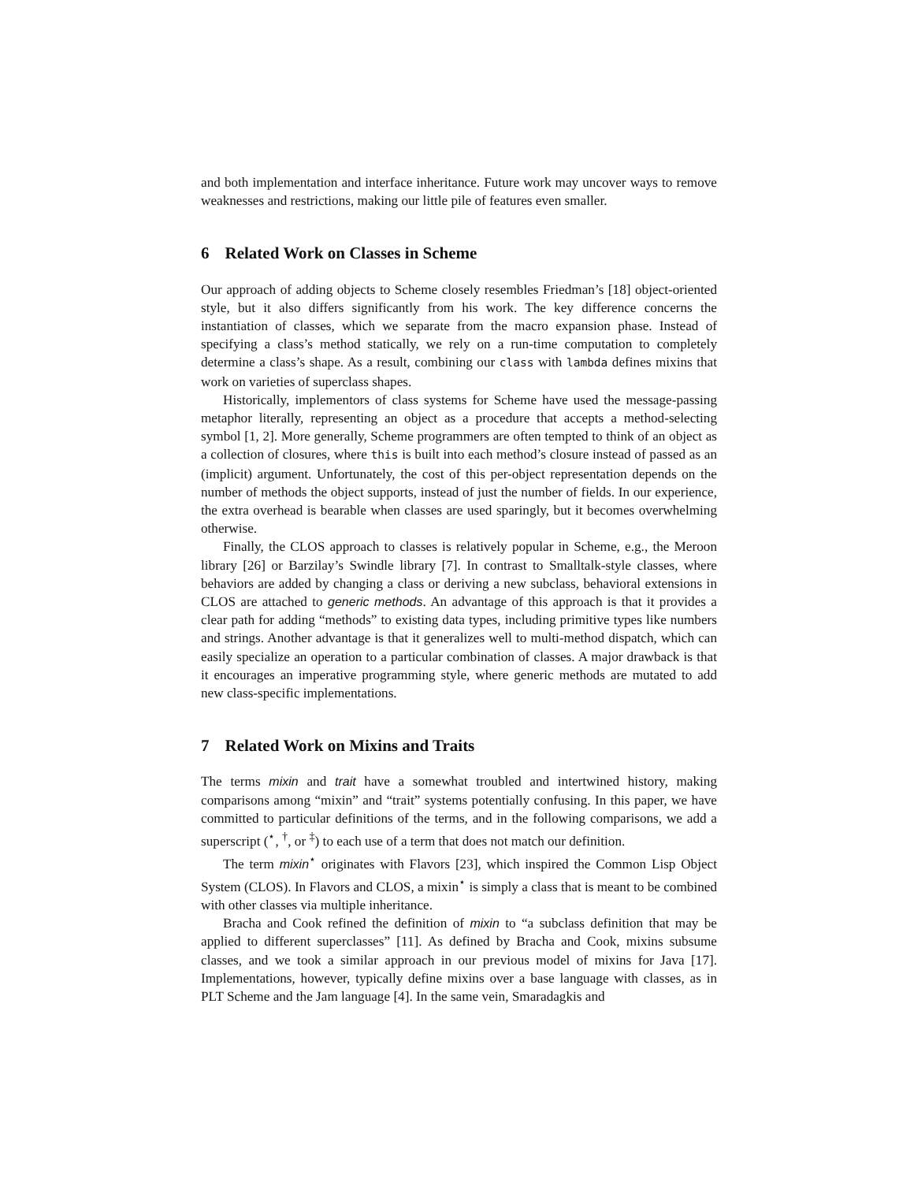and both implementation and interface inheritance. Future work may uncover ways to remove weaknesses and restrictions, making our little pile of features even smaller.
6 Related Work on Classes in Scheme
Our approach of adding objects to Scheme closely resembles Friedman’s [18] object-oriented style, but it also differs significantly from his work. The key difference concerns the instantiation of classes, which we separate from the macro expansion phase. Instead of specifying a class’s method statically, we rely on a run-time computation to completely determine a class’s shape. As a result, combining our class with lambda defines mixins that work on varieties of superclass shapes.
Historically, implementors of class systems for Scheme have used the message-passing metaphor literally, representing an object as a procedure that accepts a method-selecting symbol [1, 2]. More generally, Scheme programmers are often tempted to think of an object as a collection of closures, where this is built into each method’s closure instead of passed as an (implicit) argument. Unfortunately, the cost of this per-object representation depends on the number of methods the object supports, instead of just the number of fields. In our experience, the extra overhead is bearable when classes are used sparingly, but it becomes overwhelming otherwise.
Finally, the CLOS approach to classes is relatively popular in Scheme, e.g., the Meroon library [26] or Barzilay’s Swindle library [7]. In contrast to Smalltalk-style classes, where behaviors are added by changing a class or deriving a new subclass, behavioral extensions in CLOS are attached to generic methods. An advantage of this approach is that it provides a clear path for adding “methods” to existing data types, including primitive types like numbers and strings. Another advantage is that it generalizes well to multi-method dispatch, which can easily specialize an operation to a particular combination of classes. A major drawback is that it encourages an imperative programming style, where generic methods are mutated to add new class-specific implementations.
7 Related Work on Mixins and Traits
The terms mixin and trait have a somewhat troubled and intertwined history, making comparisons among “mixin” and “trait” systems potentially confusing. In this paper, we have committed to particular definitions of the terms, and in the following comparisons, we add a superscript (<sup>⋆</sup>, <sup>†</sup>, or <sup>‡</sup>) to each use of a term that does not match our definition.
The term mixin<sup>⋆</sup> originates with Flavors [23], which inspired the Common Lisp Object System (CLOS). In Flavors and CLOS, a mixin<sup>⋆</sup> is simply a class that is meant to be combined with other classes via multiple inheritance.
Bracha and Cook refined the definition of mixin to “a subclass definition that may be applied to different superclasses” [11]. As defined by Bracha and Cook, mixins subsume classes, and we took a similar approach in our previous model of mixins for Java [17]. Implementations, however, typically define mixins over a base language with classes, as in PLT Scheme and the Jam language [4]. In the same vein, Smaradagkis and